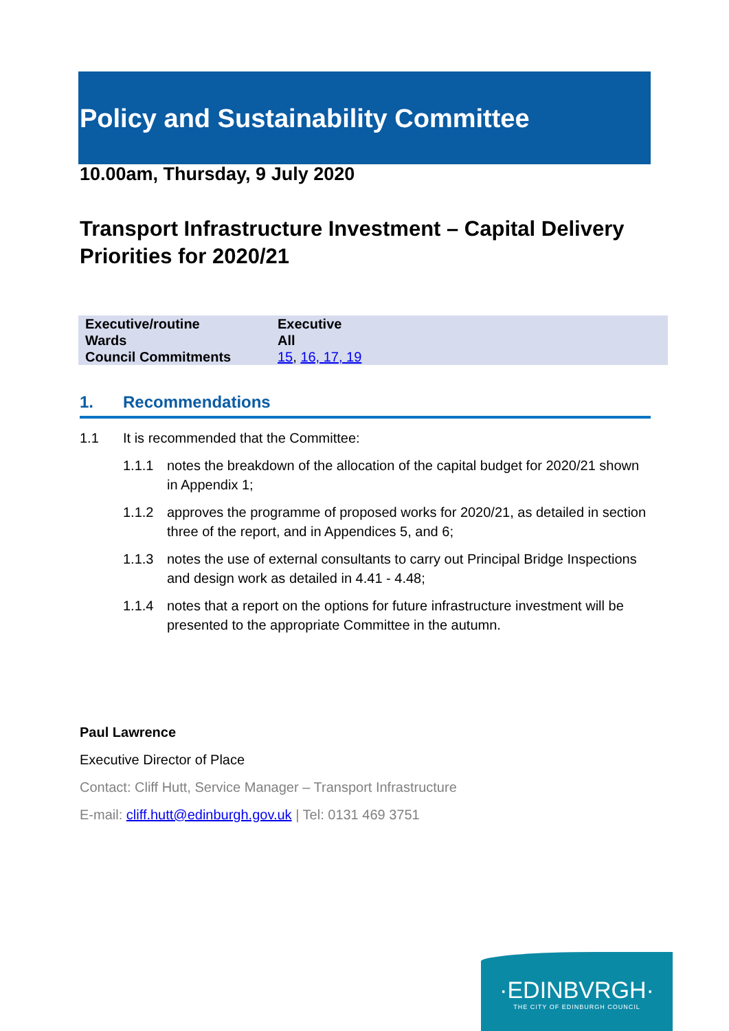Policy and Sustainability Committee
10.00am, Thursday, 9 July 2020
Transport Infrastructure Investment – Capital Delivery Priorities for 2020/21
| Executive/routine | Executive |
| Wards | All |
| Council Commitments | 15 , 16, 17, 19 |
1. Recommendations
1.1 It is recommended that the Committee:
1.1.1 notes the breakdown of the allocation of the capital budget for 2020/21 shown in Appendix 1;
1.1.2 approves the programme of proposed works for 2020/21, as detailed in section three of the report, and in Appendices 5, and 6;
1.1.3 notes the use of external consultants to carry out Principal Bridge Inspections and design work as detailed in 4.41 - 4.48;
1.1.4 notes that a report on the options for future infrastructure investment will be presented to the appropriate Committee in the autumn.
Paul Lawrence
Executive Director of Place
Contact: Cliff Hutt, Service Manager – Transport Infrastructure
E-mail: cliff.hutt@edinburgh.gov.uk | Tel: 0131 469 3751
·EDINBVRGH·
THE CITY OF EDINBURGH COUNCIL